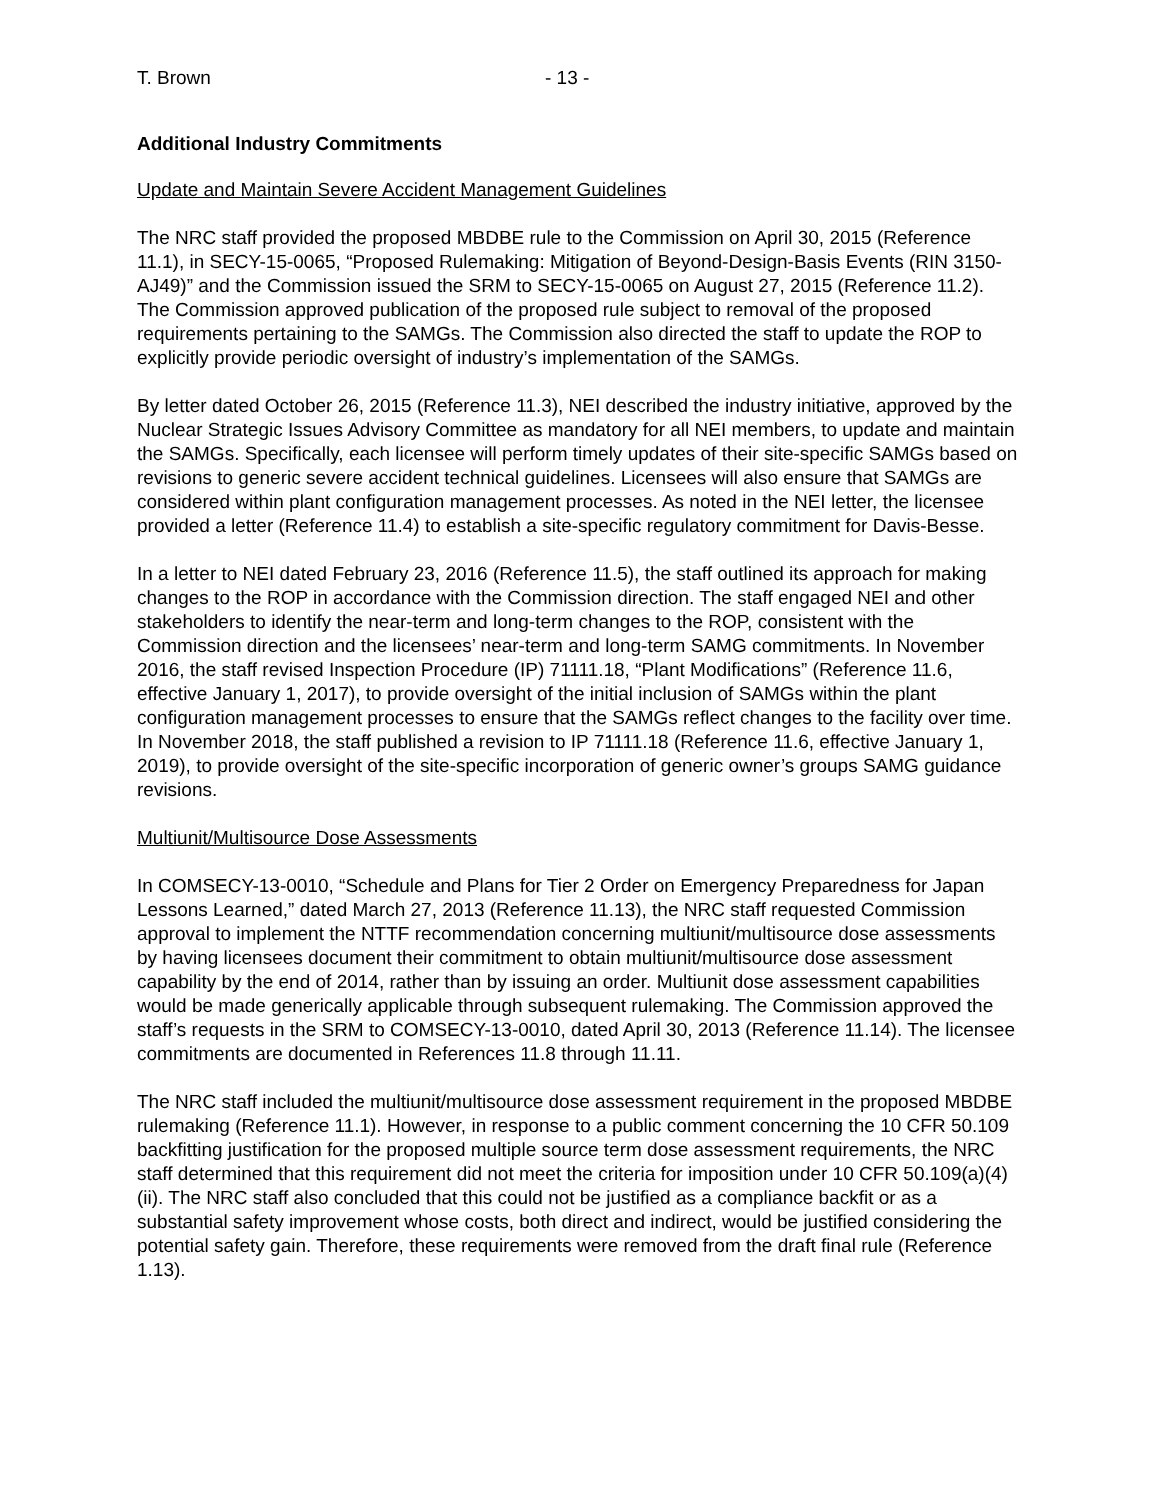T. Brown - 13 -
Additional Industry Commitments
Update and Maintain Severe Accident Management Guidelines
The NRC staff provided the proposed MBDBE rule to the Commission on April 30, 2015 (Reference 11.1), in SECY-15-0065, “Proposed Rulemaking: Mitigation of Beyond-Design-Basis Events (RIN 3150-AJ49)” and the Commission issued the SRM to SECY-15-0065 on August 27, 2015 (Reference 11.2). The Commission approved publication of the proposed rule subject to removal of the proposed requirements pertaining to the SAMGs. The Commission also directed the staff to update the ROP to explicitly provide periodic oversight of industry’s implementation of the SAMGs.
By letter dated October 26, 2015 (Reference 11.3), NEI described the industry initiative, approved by the Nuclear Strategic Issues Advisory Committee as mandatory for all NEI members, to update and maintain the SAMGs. Specifically, each licensee will perform timely updates of their site-specific SAMGs based on revisions to generic severe accident technical guidelines. Licensees will also ensure that SAMGs are considered within plant configuration management processes. As noted in the NEI letter, the licensee provided a letter (Reference 11.4) to establish a site-specific regulatory commitment for Davis-Besse.
In a letter to NEI dated February 23, 2016 (Reference 11.5), the staff outlined its approach for making changes to the ROP in accordance with the Commission direction. The staff engaged NEI and other stakeholders to identify the near-term and long-term changes to the ROP, consistent with the Commission direction and the licensees’ near-term and long-term SAMG commitments. In November 2016, the staff revised Inspection Procedure (IP) 71111.18, “Plant Modifications” (Reference 11.6, effective January 1, 2017), to provide oversight of the initial inclusion of SAMGs within the plant configuration management processes to ensure that the SAMGs reflect changes to the facility over time. In November 2018, the staff published a revision to IP 71111.18 (Reference 11.6, effective January 1, 2019), to provide oversight of the site-specific incorporation of generic owner’s groups SAMG guidance revisions.
Multiunit/Multisource Dose Assessments
In COMSECY-13-0010, “Schedule and Plans for Tier 2 Order on Emergency Preparedness for Japan Lessons Learned,” dated March 27, 2013 (Reference 11.13), the NRC staff requested Commission approval to implement the NTTF recommendation concerning multiunit/multisource dose assessments by having licensees document their commitment to obtain multiunit/multisource dose assessment capability by the end of 2014, rather than by issuing an order. Multiunit dose assessment capabilities would be made generically applicable through subsequent rulemaking. The Commission approved the staff’s requests in the SRM to COMSECY-13-0010, dated April 30, 2013 (Reference 11.14). The licensee commitments are documented in References 11.8 through 11.11.
The NRC staff included the multiunit/multisource dose assessment requirement in the proposed MBDBE rulemaking (Reference 11.1). However, in response to a public comment concerning the 10 CFR 50.109 backfitting justification for the proposed multiple source term dose assessment requirements, the NRC staff determined that this requirement did not meet the criteria for imposition under 10 CFR 50.109(a)(4)(ii). The NRC staff also concluded that this could not be justified as a compliance backfit or as a substantial safety improvement whose costs, both direct and indirect, would be justified considering the potential safety gain. Therefore, these requirements were removed from the draft final rule (Reference 1.13).